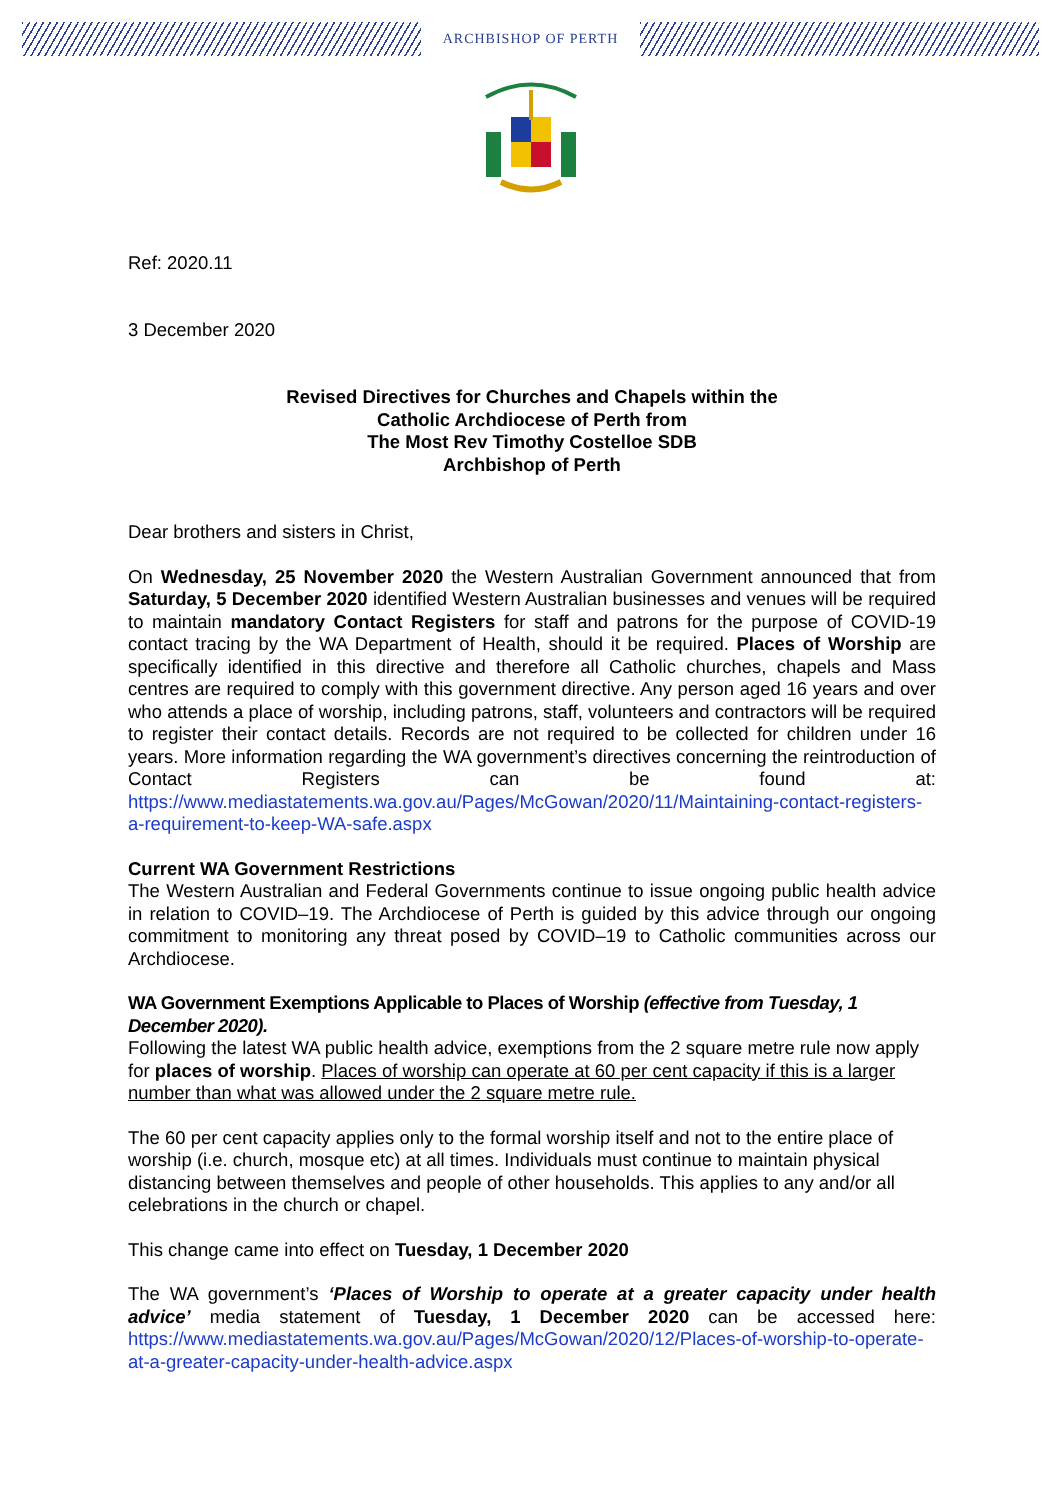ARCHBISHOP OF PERTH
Ref: 2020.11
3 December 2020
Revised Directives for Churches and Chapels within the
Catholic Archdiocese of Perth from
The Most Rev Timothy Costelloe SDB
Archbishop of Perth
Dear brothers and sisters in Christ,
On Wednesday, 25 November 2020 the Western Australian Government announced that from Saturday, 5 December 2020 identified Western Australian businesses and venues will be required to maintain mandatory Contact Registers for staff and patrons for the purpose of COVID-19 contact tracing by the WA Department of Health, should it be required. Places of Worship are specifically identified in this directive and therefore all Catholic churches, chapels and Mass centres are required to comply with this government directive. Any person aged 16 years and over who attends a place of worship, including patrons, staff, volunteers and contractors will be required to register their contact details. Records are not required to be collected for children under 16 years. More information regarding the WA government’s directives concerning the reintroduction of Contact Registers can be found at: https://www.mediastatements.wa.gov.au/Pages/McGowan/2020/11/Maintaining-contact-registers-a-requirement-to-keep-WA-safe.aspx
Current WA Government Restrictions
The Western Australian and Federal Governments continue to issue ongoing public health advice in relation to COVID–19. The Archdiocese of Perth is guided by this advice through our ongoing commitment to monitoring any threat posed by COVID–19 to Catholic communities across our Archdiocese.
WA Government Exemptions Applicable to Places of Worship (effective from Tuesday, 1 December 2020).
Following the latest WA public health advice, exemptions from the 2 square metre rule now apply for places of worship. Places of worship can operate at 60 per cent capacity if this is a larger number than what was allowed under the 2 square metre rule.
The 60 per cent capacity applies only to the formal worship itself and not to the entire place of worship (i.e. church, mosque etc) at all times. Individuals must continue to maintain physical distancing between themselves and people of other households. This applies to any and/or all celebrations in the church or chapel.
This change came into effect on Tuesday, 1 December 2020
The WA government’s ‘Places of Worship to operate at a greater capacity under health advice’ media statement of Tuesday, 1 December 2020 can be accessed here: https://www.mediastatements.wa.gov.au/Pages/McGowan/2020/12/Places-of-worship-to-operate-at-a-greater-capacity-under-health-advice.aspx